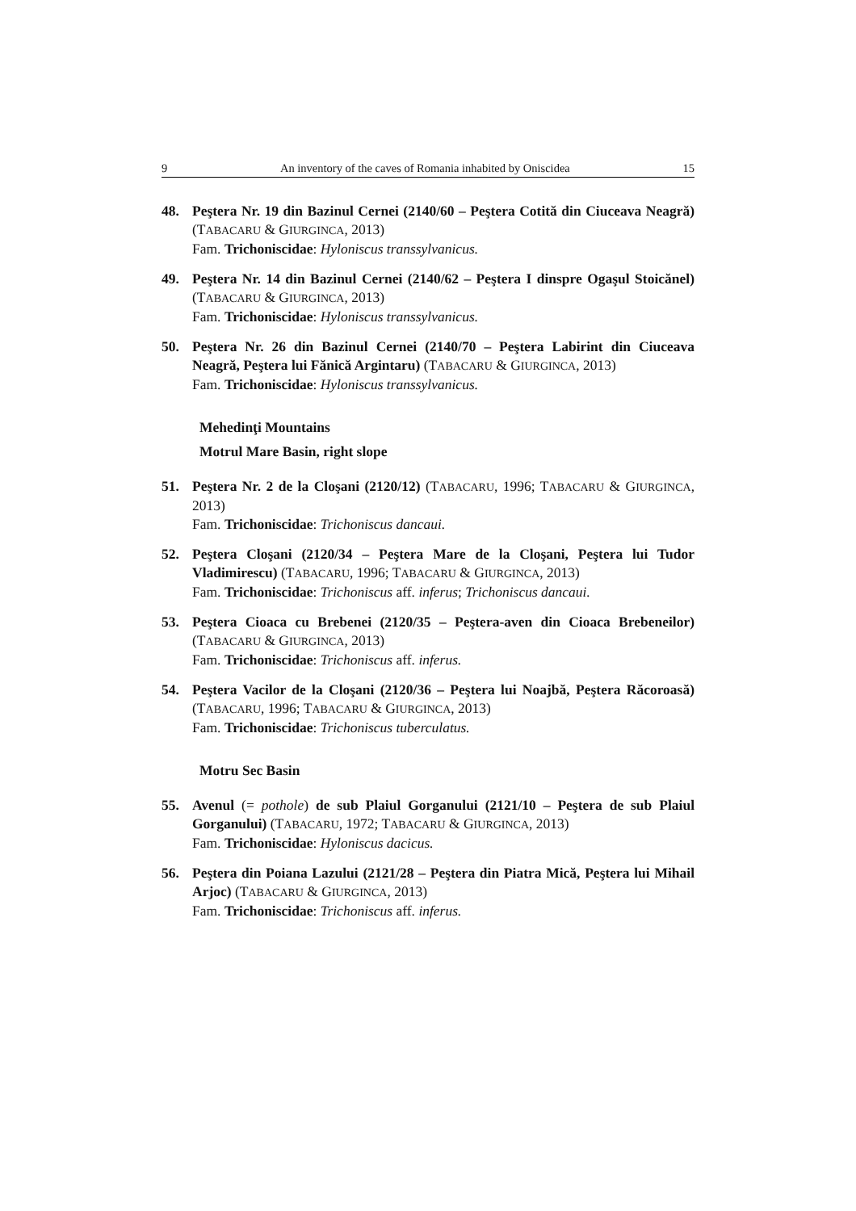9 An inventory of the caves of Romania inhabited by Oniscidea 15
48. Peştera Nr. 19 din Bazinul Cernei (2140/60 – Peştera Cotită din Ciuceava Neagră) (TABACARU & GIURGINCA, 2013)
Fam. Trichoniscidae: Hyloniscus transsylvanicus.
49. Peştera Nr. 14 din Bazinul Cernei (2140/62 – Peştera I dinspre Ogaşul Stoicănel) (TABACARU & GIURGINCA, 2013)
Fam. Trichoniscidae: Hyloniscus transsylvanicus.
50. Peştera Nr. 26 din Bazinul Cernei (2140/70 – Peştera Labirint din Ciuceava Neagră, Peştera lui Fănică Argintaru) (TABACARU & GIURGINCA, 2013)
Fam. Trichoniscidae: Hyloniscus transsylvanicus.
Mehedinţi Mountains
Motrul Mare Basin, right slope
51. Peştera Nr. 2 de la Cloşani (2120/12) (TABACARU, 1996; TABACARU & GIURGINCA, 2013)
Fam. Trichoniscidae: Trichoniscus dancaui.
52. Peştera Cloşani (2120/34 – Peştera Mare de la Cloşani, Peştera lui Tudor Vladimirescu) (TABACARU, 1996; TABACARU & GIURGINCA, 2013)
Fam. Trichoniscidae: Trichoniscus aff. inferus; Trichoniscus dancaui.
53. Peştera Cioaca cu Brebenei (2120/35 – Peştera-aven din Cioaca Brebeneilor) (TABACARU & GIURGINCA, 2013)
Fam. Trichoniscidae: Trichoniscus aff. inferus.
54. Peştera Vacilor de la Cloşani (2120/36 – Peştera lui Noajbă, Peştera Răcoroasă) (TABACARU, 1996; TABACARU & GIURGINCA, 2013)
Fam. Trichoniscidae: Trichoniscus tuberculatus.
Motru Sec Basin
55. Avenul (= pothole) de sub Plaiul Gorganului (2121/10 – Peştera de sub Plaiul Gorganului) (TABACARU, 1972; TABACARU & GIURGINCA, 2013)
Fam. Trichoniscidae: Hyloniscus dacicus.
56. Peştera din Poiana Lazului (2121/28 – Peştera din Piatra Mică, Peştera lui Mihail Arjoc) (TABACARU & GIURGINCA, 2013)
Fam. Trichoniscidae: Trichoniscus aff. inferus.